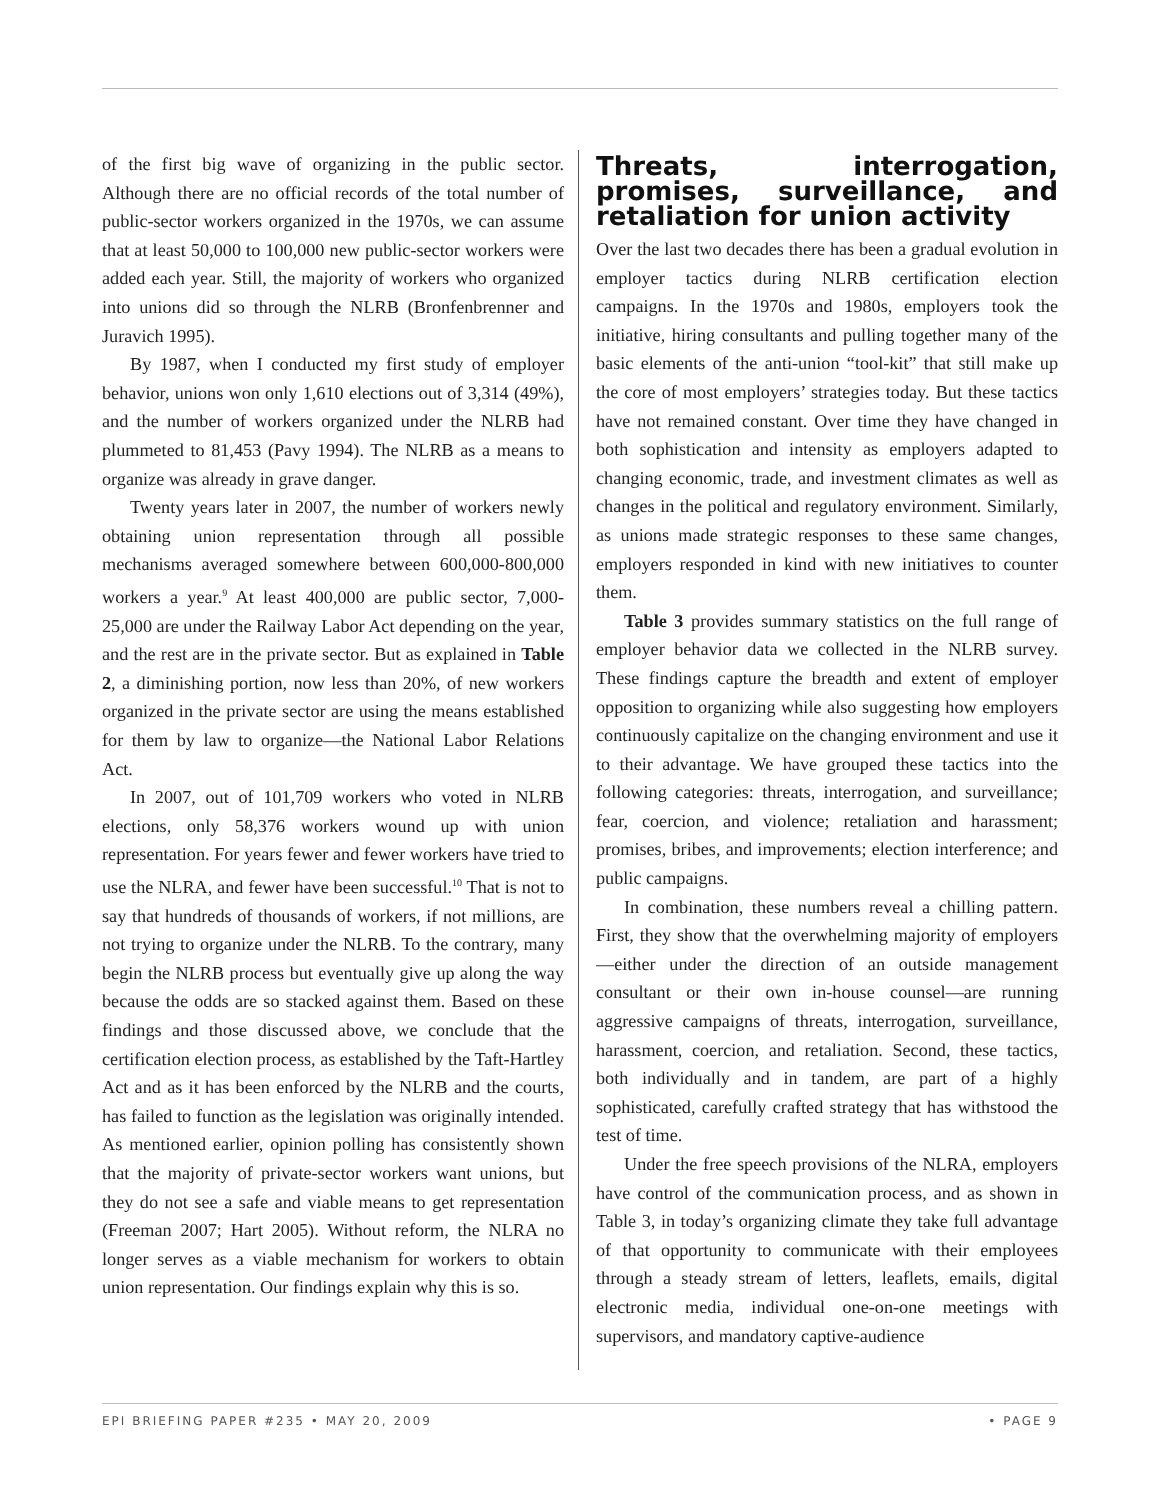of the first big wave of organizing in the public sector. Although there are no official records of the total number of public-sector workers organized in the 1970s, we can assume that at least 50,000 to 100,000 new public-sector workers were added each year. Still, the majority of workers who organized into unions did so through the NLRB (Bronfenbrenner and Juravich 1995).
By 1987, when I conducted my first study of employer behavior, unions won only 1,610 elections out of 3,314 (49%), and the number of workers organized under the NLRB had plummeted to 81,453 (Pavy 1994). The NLRB as a means to organize was already in grave danger.
Twenty years later in 2007, the number of workers newly obtaining union representation through all possible mechanisms averaged somewhere between 600,000-800,000 workers a year.<sup>9</sup> At least 400,000 are public sector, 7,000-25,000 are under the Railway Labor Act depending on the year, and the rest are in the private sector. But as explained in Table 2, a diminishing portion, now less than 20%, of new workers organized in the private sector are using the means established for them by law to organize—the National Labor Relations Act.
In 2007, out of 101,709 workers who voted in NLRB elections, only 58,376 workers wound up with union representation. For years fewer and fewer workers have tried to use the NLRA, and fewer have been successful.<sup>10</sup> That is not to say that hundreds of thousands of workers, if not millions, are not trying to organize under the NLRB. To the contrary, many begin the NLRB process but eventually give up along the way because the odds are so stacked against them. Based on these findings and those discussed above, we conclude that the certification election process, as established by the Taft-Hartley Act and as it has been enforced by the NLRB and the courts, has failed to function as the legislation was originally intended. As mentioned earlier, opinion polling has consistently shown that the majority of private-sector workers want unions, but they do not see a safe and viable means to get representation (Freeman 2007; Hart 2005). Without reform, the NLRA no longer serves as a viable mechanism for workers to obtain union representation. Our findings explain why this is so.
Threats, interrogation, promises, surveillance, and retaliation for union activity
Over the last two decades there has been a gradual evolution in employer tactics during NLRB certification election campaigns. In the 1970s and 1980s, employers took the initiative, hiring consultants and pulling together many of the basic elements of the anti-union “tool-kit” that still make up the core of most employers’ strategies today. But these tactics have not remained constant. Over time they have changed in both sophistication and intensity as employers adapted to changing economic, trade, and investment climates as well as changes in the political and regulatory environment. Similarly, as unions made strategic responses to these same changes, employers responded in kind with new initiatives to counter them.
Table 3 provides summary statistics on the full range of employer behavior data we collected in the NLRB survey. These findings capture the breadth and extent of employer opposition to organizing while also suggesting how employers continuously capitalize on the changing environment and use it to their advantage. We have grouped these tactics into the following categories: threats, interrogation, and surveillance; fear, coercion, and violence; retaliation and harassment; promises, bribes, and improvements; election interference; and public campaigns.
In combination, these numbers reveal a chilling pattern. First, they show that the overwhelming majority of employers—either under the direction of an outside management consultant or their own in-house counsel—are running aggressive campaigns of threats, interrogation, surveillance, harassment, coercion, and retaliation. Second, these tactics, both individually and in tandem, are part of a highly sophisticated, carefully crafted strategy that has withstood the test of time.
Under the free speech provisions of the NLRA, employers have control of the communication process, and as shown in Table 3, in today’s organizing climate they take full advantage of that opportunity to communicate with their employees through a steady stream of letters, leaflets, emails, digital electronic media, individual one-on-one meetings with supervisors, and mandatory captive-audience
EPI BRIEFING PAPER #235 • MAY 20, 2009 • PAGE 9